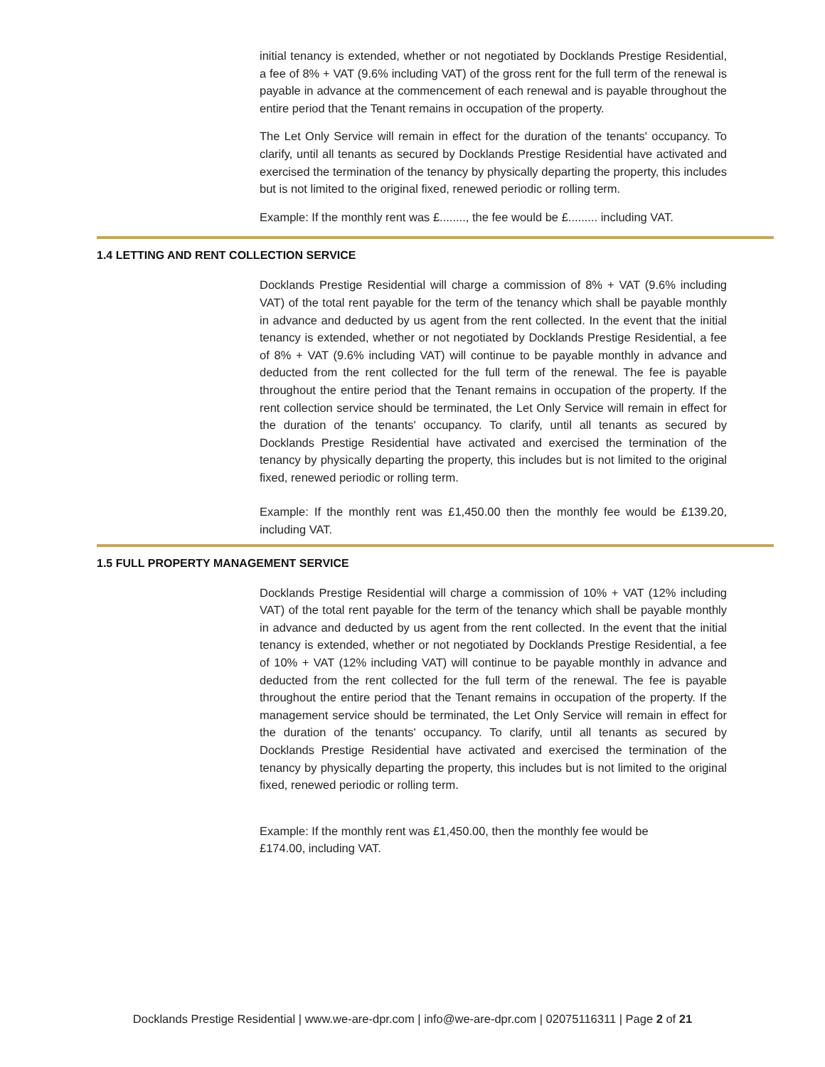initial tenancy is extended, whether or not negotiated by Docklands Prestige Residential, a fee of 8% + VAT (9.6% including VAT) of the gross rent for the full term of the renewal is payable in advance at the commencement of each renewal and is payable throughout the entire period that the Tenant remains in occupation of the property.
The Let Only Service will remain in effect for the duration of the tenants' occupancy. To clarify, until all tenants as secured by Docklands Prestige Residential have activated and exercised the termination of the tenancy by physically departing the property, this includes but is not limited to the original fixed, renewed periodic or rolling term.
Example: If the monthly rent was £........, the fee would be £......... including VAT.
1.4 LETTING AND RENT COLLECTION SERVICE
Docklands Prestige Residential will charge a commission of 8% + VAT (9.6% including VAT) of the total rent payable for the term of the tenancy which shall be payable monthly in advance and deducted by us agent from the rent collected. In the event that the initial tenancy is extended, whether or not negotiated by Docklands Prestige Residential, a fee of 8% + VAT (9.6% including VAT) will continue to be payable monthly in advance and deducted from the rent collected for the full term of the renewal. The fee is payable throughout the entire period that the Tenant remains in occupation of the property. If the rent collection service should be terminated, the Let Only Service will remain in effect for the duration of the tenants' occupancy. To clarify, until all tenants as secured by Docklands Prestige Residential have activated and exercised the termination of the tenancy by physically departing the property, this includes but is not limited to the original fixed, renewed periodic or rolling term.
Example: If the monthly rent was £1,450.00 then the monthly fee would be £139.20, including VAT.
1.5 FULL PROPERTY MANAGEMENT SERVICE
Docklands Prestige Residential will charge a commission of 10% + VAT (12% including VAT) of the total rent payable for the term of the tenancy which shall be payable monthly in advance and deducted by us agent from the rent collected. In the event that the initial tenancy is extended, whether or not negotiated by Docklands Prestige Residential, a fee of 10% + VAT (12% including VAT) will continue to be payable monthly in advance and deducted from the rent collected for the full term of the renewal. The fee is payable throughout the entire period that the Tenant remains in occupation of the property. If the management service should be terminated, the Let Only Service will remain in effect for the duration of the tenants' occupancy. To clarify, until all tenants as secured by Docklands Prestige Residential have activated and exercised the termination of the tenancy by physically departing the property, this includes but is not limited to the original fixed, renewed periodic or rolling term.
Example: If the monthly rent was £1,450.00, then the monthly fee would be
£174.00, including VAT.
Docklands Prestige Residential | www.we-are-dpr.com | info@we-are-dpr.com | 02075116311 | Page 2 of 21